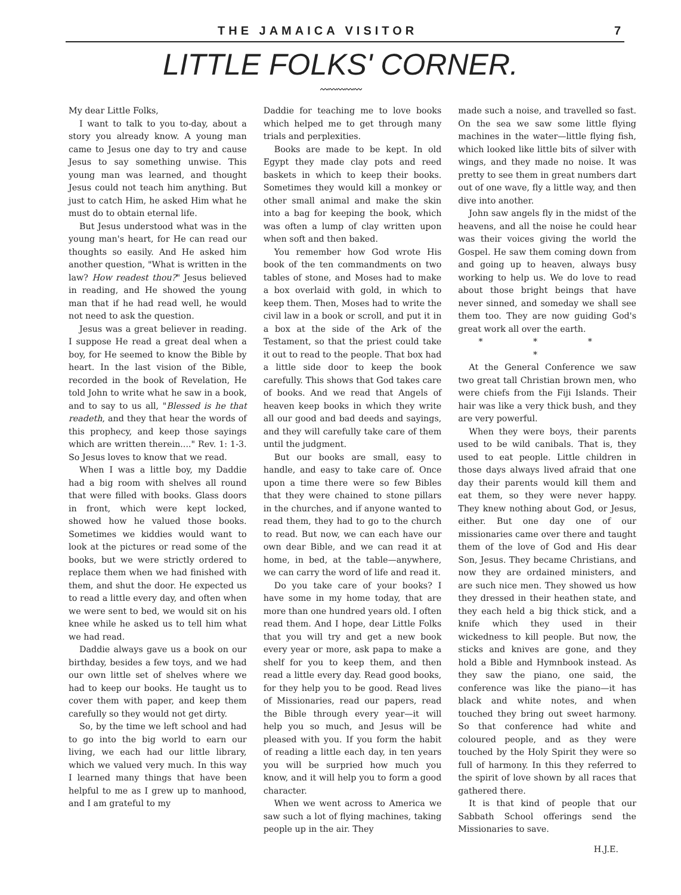THE JAMAICA VISITOR 7
LITTLE FOLKS' CORNER.
〰〰〰〰〰
My dear Little Folks,
I want to talk to you to-day, about a story you already know. A young man came to Jesus one day to try and cause Jesus to say something unwise. This young man was learned, and thought Jesus could not teach him anything. But just to catch Him, he asked Him what he must do to obtain eternal life.
But Jesus understood what was in the young man's heart, for He can read our thoughts so easily. And He asked him another question, "What is written in the law? How readest thou?" Jesus believed in reading, and He showed the young man that if he had read well, he would not need to ask the question.
Jesus was a great believer in reading. I suppose He read a great deal when a boy, for He seemed to know the Bible by heart. In the last vision of the Bible, recorded in the book of Revelation, He told John to write what he saw in a book, and to say to us all, "Blessed is he that readeth, and they that hear the words of this prophecy, and keep those sayings which are written therein...." Rev. 1: 1-3. So Jesus loves to know that we read.
When I was a little boy, my Daddie had a big room with shelves all round that were filled with books. Glass doors in front, which were kept locked, showed how he valued those books. Sometimes we kiddies would want to look at the pictures or read some of the books, but we were strictly ordered to replace them when we had finished with them, and shut the door. He expected us to read a little every day, and often when we were sent to bed, we would sit on his knee while he asked us to tell him what we had read.
Daddie always gave us a book on our birthday, besides a few toys, and we had our own little set of shelves where we had to keep our books. He taught us to cover them with paper, and keep them carefully so they would not get dirty.
So, by the time we left school and had to go into the big world to earn our living, we each had our little library, which we valued very much. In this way I learned many things that have been helpful to me as I grew up to manhood, and I am grateful to my
Daddie for teaching me to love books which helped me to get through many trials and perplexities.
Books are made to be kept. In old Egypt they made clay pots and reed baskets in which to keep their books. Sometimes they would kill a monkey or other small animal and make the skin into a bag for keeping the book, which was often a lump of clay written upon when soft and then baked.
You remember how God wrote His book of the ten commandments on two tables of stone, and Moses had to make a box overlaid with gold, in which to keep them. Then, Moses had to write the civil law in a book or scroll, and put it in a box at the side of the Ark of the Testament, so that the priest could take it out to read to the people. That box had a little side door to keep the book carefully. This shows that God takes care of books. And we read that Angels of heaven keep books in which they write all our good and bad deeds and sayings, and they will carefully take care of them until the judgment.
But our books are small, easy to handle, and easy to take care of. Once upon a time there were so few Bibles that they were chained to stone pillars in the churches, and if anyone wanted to read them, they had to go to the church to read. But now, we can each have our own dear Bible, and we can read it at home, in bed, at the table—anywhere, we can carry the word of life and read it.
Do you take care of your books? I have some in my home today, that are more than one hundred years old. I often read them. And I hope, dear Little Folks that you will try and get a new book every year or more, ask papa to make a shelf for you to keep them, and then read a little every day. Read good books, for they help you to be good. Read lives of Missionaries, read our papers, read the Bible through every year—it will help you so much, and Jesus will be pleased with you. If you form the habit of reading a little each day, in ten years you will be surpried how much you know, and it will help you to form a good character.
When we went across to America we saw such a lot of flying machines, taking people up in the air. They
made such a noise, and travelled so fast. On the sea we saw some little flying machines in the water—little flying fish, which looked like little bits of silver with wings, and they made no noise. It was pretty to see them in great numbers dart out of one wave, fly a little way, and then dive into another.
John saw angels fly in the midst of the heavens, and all the noise he could hear was their voices giving the world the Gospel. He saw them coming down from and going up to heaven, always busy working to help us. We do love to read about those bright beings that have never sinned, and someday we shall see them too. They are now guiding God's great work all over the earth.
* * * *
At the General Conference we saw two great tall Christian brown men, who were chiefs from the Fiji Islands. Their hair was like a very thick bush, and they are very powerful.
When they were boys, their parents used to be wild canibals. That is, they used to eat people. Little children in those days always lived afraid that one day their parents would kill them and eat them, so they were never happy. They knew nothing about God, or Jesus, either. But one day one of our missionaries came over there and taught them of the love of God and His dear Son, Jesus. They became Christians, and now they are ordained ministers, and are such nice men. They showed us how they dressed in their heathen state, and they each held a big thick stick, and a knife which they used in their wickedness to kill people. But now, the sticks and knives are gone, and they hold a Bible and Hymnbook instead. As they saw the piano, one said, the conference was like the piano—it has black and white notes, and when touched they bring out sweet harmony. So that conference had white and coloured people, and as they were touched by the Holy Spirit they were so full of harmony. In this they referred to the spirit of love shown by all races that gathered there.
It is that kind of people that our Sabbath School offerings send the Missionaries to save.
H.J.E.